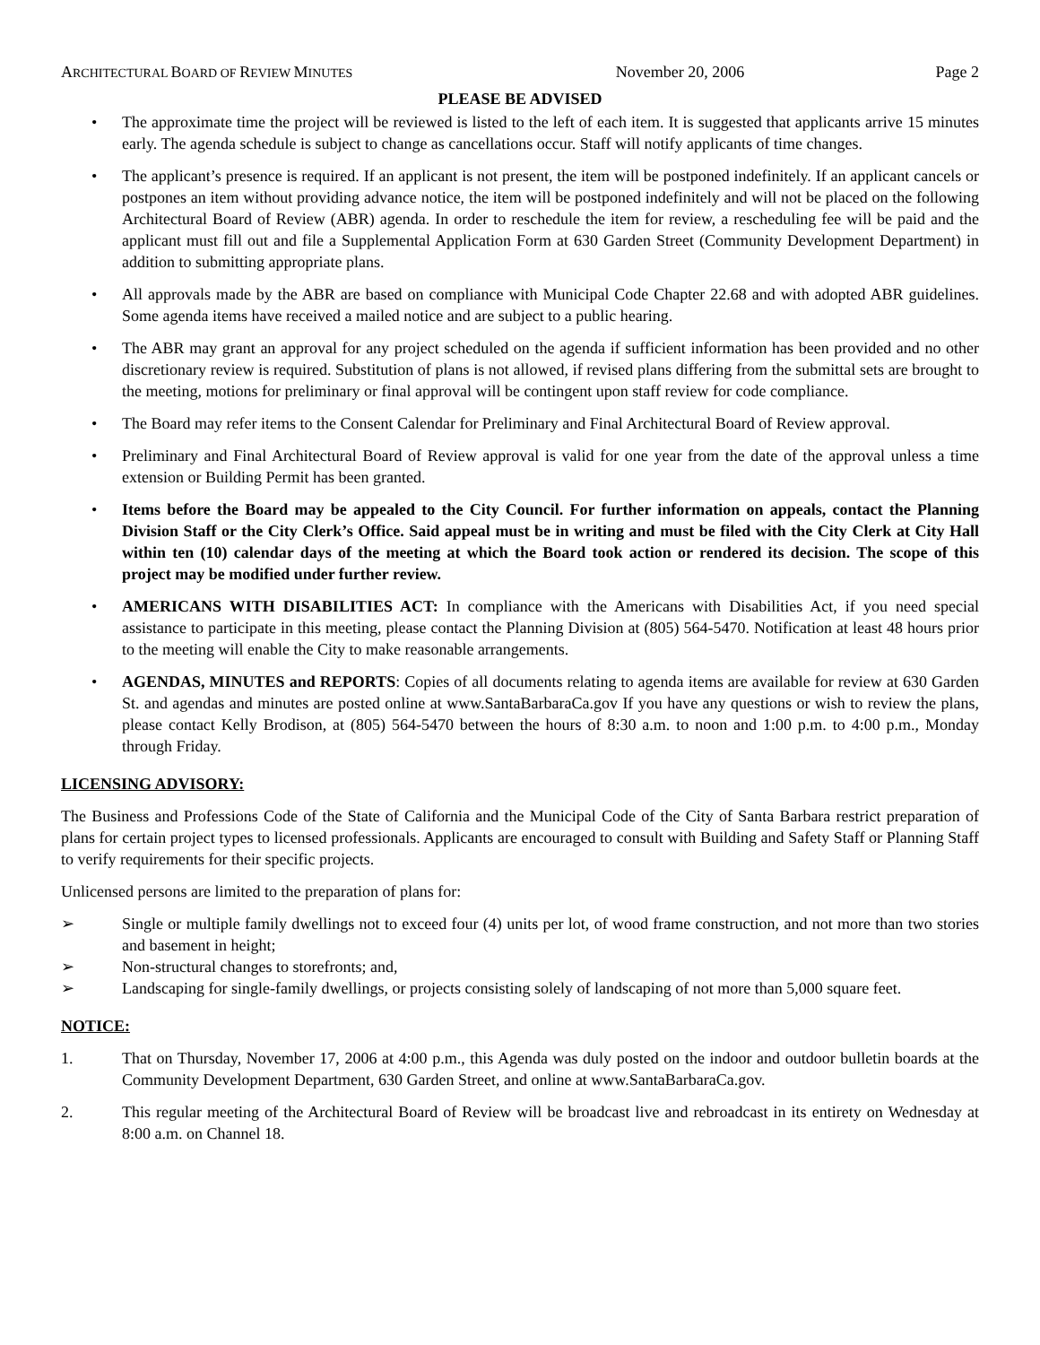ARCHITECTURAL BOARD OF REVIEW MINUTES November 20, 2006 Page 2
PLEASE BE ADVISED
• The approximate time the project will be reviewed is listed to the left of each item. It is suggested that applicants arrive 15 minutes early. The agenda schedule is subject to change as cancellations occur. Staff will notify applicants of time changes.
• The applicant’s presence is required. If an applicant is not present, the item will be postponed indefinitely. If an applicant cancels or postpones an item without providing advance notice, the item will be postponed indefinitely and will not be placed on the following Architectural Board of Review (ABR) agenda. In order to reschedule the item for review, a rescheduling fee will be paid and the applicant must fill out and file a Supplemental Application Form at 630 Garden Street (Community Development Department) in addition to submitting appropriate plans.
• All approvals made by the ABR are based on compliance with Municipal Code Chapter 22.68 and with adopted ABR guidelines. Some agenda items have received a mailed notice and are subject to a public hearing.
• The ABR may grant an approval for any project scheduled on the agenda if sufficient information has been provided and no other discretionary review is required. Substitution of plans is not allowed, if revised plans differing from the submittal sets are brought to the meeting, motions for preliminary or final approval will be contingent upon staff review for code compliance.
• The Board may refer items to the Consent Calendar for Preliminary and Final Architectural Board of Review approval.
• Preliminary and Final Architectural Board of Review approval is valid for one year from the date of the approval unless a time extension or Building Permit has been granted.
• Items before the Board may be appealed to the City Council. For further information on appeals, contact the Planning Division Staff or the City Clerk’s Office. Said appeal must be in writing and must be filed with the City Clerk at City Hall within ten (10) calendar days of the meeting at which the Board took action or rendered its decision. The scope of this project may be modified under further review.
• AMERICANS WITH DISABILITIES ACT: In compliance with the Americans with Disabilities Act, if you need special assistance to participate in this meeting, please contact the Planning Division at (805) 564-5470. Notification at least 48 hours prior to the meeting will enable the City to make reasonable arrangements.
• AGENDAS, MINUTES and REPORTS: Copies of all documents relating to agenda items are available for review at 630 Garden St. and agendas and minutes are posted online at www.SantaBarbaraCa.gov If you have any questions or wish to review the plans, please contact Kelly Brodison, at (805) 564-5470 between the hours of 8:30 a.m. to noon and 1:00 p.m. to 4:00 p.m., Monday through Friday.
LICENSING ADVISORY:
The Business and Professions Code of the State of California and the Municipal Code of the City of Santa Barbara restrict preparation of plans for certain project types to licensed professionals. Applicants are encouraged to consult with Building and Safety Staff or Planning Staff to verify requirements for their specific projects.
Unlicensed persons are limited to the preparation of plans for:
➢ Single or multiple family dwellings not to exceed four (4) units per lot, of wood frame construction, and not more than two stories and basement in height;
➢ Non-structural changes to storefronts; and,
➢ Landscaping for single-family dwellings, or projects consisting solely of landscaping of not more than 5,000 square feet.
NOTICE:
1. That on Thursday, November 17, 2006 at 4:00 p.m., this Agenda was duly posted on the indoor and outdoor bulletin boards at the Community Development Department, 630 Garden Street, and online at www.SantaBarbaraCa.gov.
2. This regular meeting of the Architectural Board of Review will be broadcast live and rebroadcast in its entirety on Wednesday at 8:00 a.m. on Channel 18.